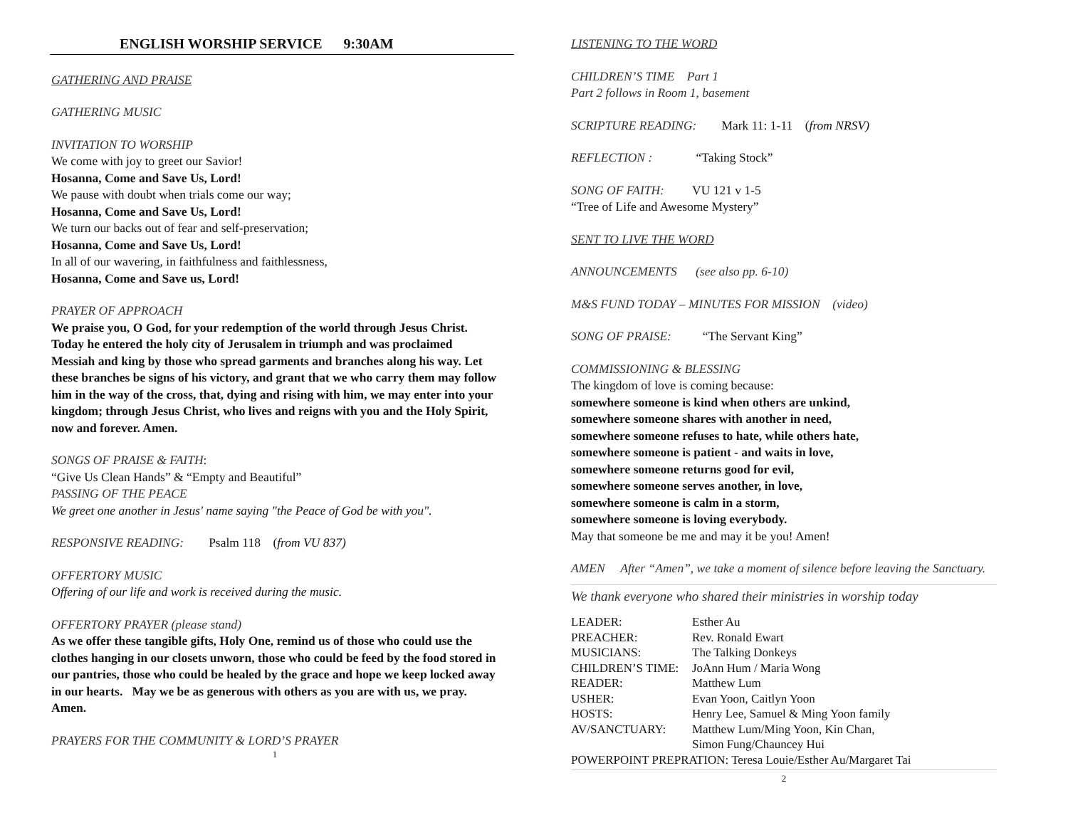ENGLISH WORSHIP SERVICE 9:30AM
GATHERING AND PRAISE
GATHERING MUSIC
INVITATION TO WORSHIP
We come with joy to greet our Savior!
Hosanna, Come and Save Us, Lord!
We pause with doubt when trials come our way;
Hosanna, Come and Save Us, Lord!
We turn our backs out of fear and self-preservation;
Hosanna, Come and Save Us, Lord!
In all of our wavering, in faithfulness and faithlessness,
Hosanna, Come and Save us, Lord!
PRAYER OF APPROACH
We praise you, O God, for your redemption of the world through Jesus Christ. Today he entered the holy city of Jerusalem in triumph and was proclaimed Messiah and king by those who spread garments and branches along his way. Let these branches be signs of his victory, and grant that we who carry them may follow him in the way of the cross, that, dying and rising with him, we may enter into your kingdom; through Jesus Christ, who lives and reigns with you and the Holy Spirit, now and forever. Amen.
SONGS OF PRAISE & FAITH:
“Give Us Clean Hands” & “Empty and Beautiful”
PASSING OF THE PEACE
We greet one another in Jesus' name saying "the Peace of God be with you".
RESPONSIVE READING: Psalm 118 (from VU 837)
OFFERTORY MUSIC
Offering of our life and work is received during the music.
OFFERTORY PRAYER (please stand)
As we offer these tangible gifts, Holy One, remind us of those who could use the clothes hanging in our closets unworn, those who could be feed by the food stored in our pantries, those who could be healed by the grace and hope we keep locked away in our hearts. May we be as generous with others as you are with us, we pray. Amen.
PRAYERS FOR THE COMMUNITY & LORD’S PRAYER
1
LISTENING TO THE WORD
CHILDREN’S TIME Part 1
Part 2 follows in Room 1, basement
SCRIPTURE READING: Mark 11: 1-11 (from NRSV)
REFLECTION : “Taking Stock”
SONG OF FAITH: VU 121 v 1-5
“Tree of Life and Awesome Mystery”
SENT TO LIVE THE WORD
ANNOUNCEMENTS (see also pp. 6-10)
M&S FUND TODAY – MINUTES FOR MISSION (video)
SONG OF PRAISE: “The Servant King”
COMMISSIONING & BLESSING
The kingdom of love is coming because:
somewhere someone is kind when others are unkind,
somewhere someone shares with another in need,
somewhere someone refuses to hate, while others hate,
somewhere someone is patient - and waits in love,
somewhere someone returns good for evil,
somewhere someone serves another, in love,
somewhere someone is calm in a storm,
somewhere someone is loving everybody.
May that someone be me and may it be you! Amen!
AMEN After “Amen”, we take a moment of silence before leaving the Sanctuary.
We thank everyone who shared their ministries in worship today
| LEADER: | Esther Au |
| PREACHER: | Rev. Ronald Ewart |
| MUSICIANS: | The Talking Donkeys |
| CHILDREN’S TIME: | JoAnn Hum / Maria Wong |
| READER: | Matthew Lum |
| USHER: | Evan Yoon, Caitlyn Yoon |
| HOSTS: | Henry Lee, Samuel & Ming Yoon family |
| AV/SANCTUARY: | Matthew Lum/Ming Yoon, Kin Chan, Simon Fung/Chauncey Hui |
| POWERPOINT PREPRATION: Teresa Louie/Esther Au/Margaret Tai | |
2